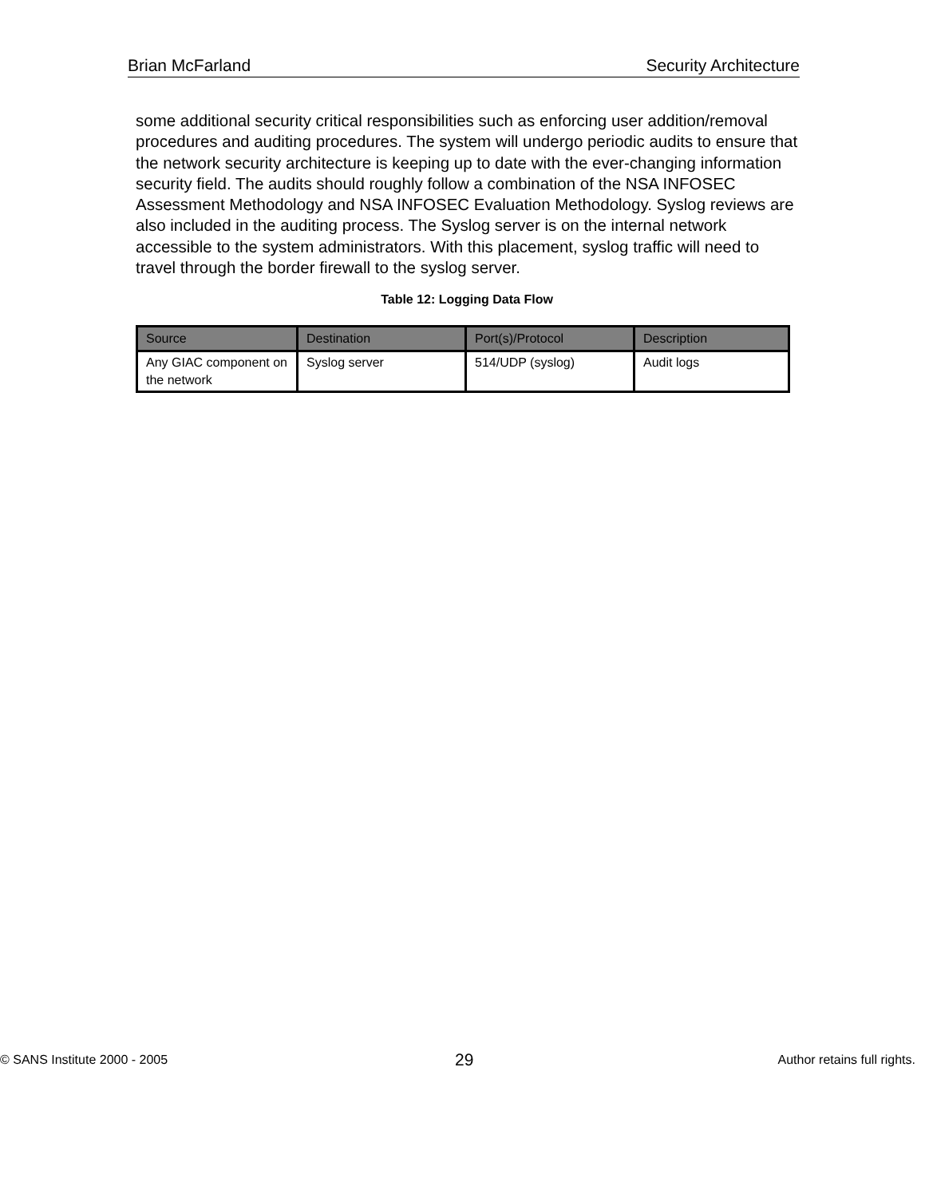Brian McFarland Security Architecture
some additional security critical responsibilities such as enforcing user addition/removal procedures and auditing procedures. The system will undergo periodic audits to ensure that the network security architecture is keeping up to date with the ever-changing information security field. The audits should roughly follow a combination of the NSA INFOSEC Assessment Methodology and NSA INFOSEC Evaluation Methodology. Syslog reviews are also included in the auditing process. The Syslog server is on the internal network accessible to the system administrators. With this placement, syslog traffic will need to travel through the border firewall to the syslog server.
Table 12: Logging Data Flow
| Source | Destination | Port(s)/Protocol | Description |
| --- | --- | --- | --- |
| Any GIAC component on the network | Syslog server | 514/UDP (syslog) | Audit logs |
© SANS Institute 2000 - 2005 29 Author retains full rights.